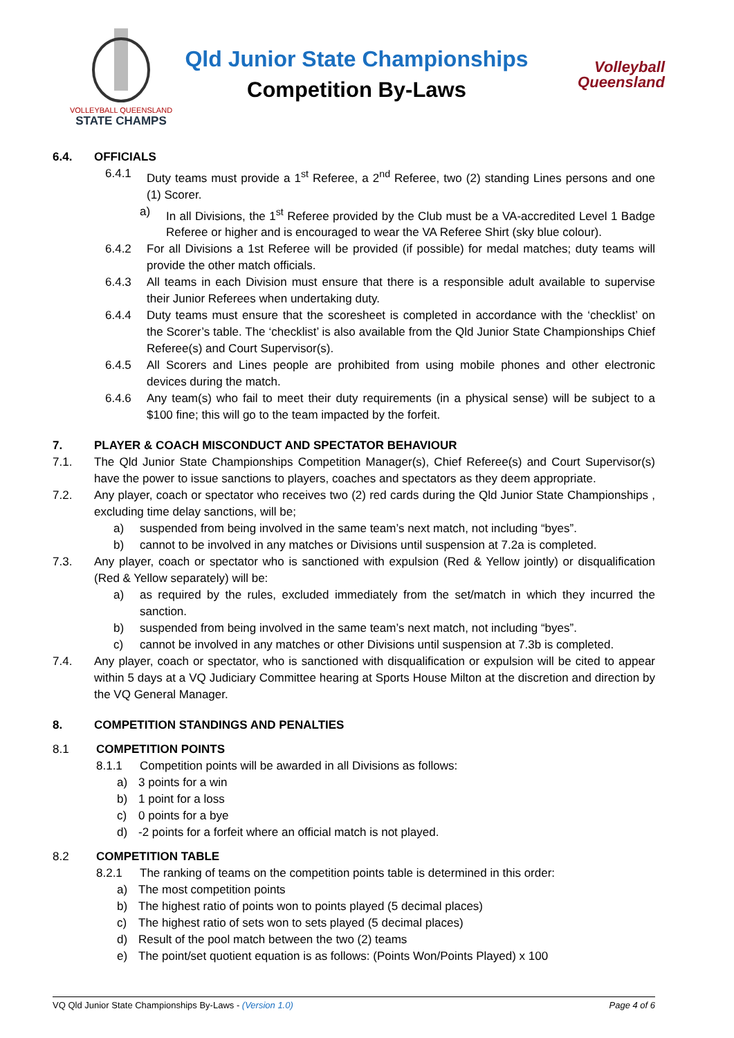VOLLEYBALL QUEENSLAND
STATE CHAMPS
Qld Junior State Championships
Competition By-Laws
Volleyball
Queensland
6.4. OFFICIALS
6.4.1 Duty teams must provide a 1<sup>st</sup> Referee, a 2<sup>nd</sup> Referee, two (2) standing Lines persons and one (1) Scorer.
a) In all Divisions, the 1<sup>st</sup> Referee provided by the Club must be a VA-accredited Level 1 Badge Referee or higher and is encouraged to wear the VA Referee Shirt (sky blue colour).
6.4.2 For all Divisions a 1st Referee will be provided (if possible) for medal matches; duty teams will provide the other match officials.
6.4.3 All teams in each Division must ensure that there is a responsible adult available to supervise their Junior Referees when undertaking duty.
6.4.4 Duty teams must ensure that the scoresheet is completed in accordance with the ‘checklist’ on the Scorer’s table. The ‘checklist’ is also available from the Qld Junior State Championships Chief Referee(s) and Court Supervisor(s).
6.4.5 All Scorers and Lines people are prohibited from using mobile phones and other electronic devices during the match.
6.4.6 Any team(s) who fail to meet their duty requirements (in a physical sense) will be subject to a $100 fine; this will go to the team impacted by the forfeit.
7. PLAYER & COACH MISCONDUCT AND SPECTATOR BEHAVIOUR
7.1. The Qld Junior State Championships Competition Manager(s), Chief Referee(s) and Court Supervisor(s) have the power to issue sanctions to players, coaches and spectators as they deem appropriate.
7.2. Any player, coach or spectator who receives two (2) red cards during the Qld Junior State Championships , excluding time delay sanctions, will be;
a) suspended from being involved in the same team’s next match, not including “byes”.
b) cannot to be involved in any matches or Divisions until suspension at 7.2a is completed.
7.3. Any player, coach or spectator who is sanctioned with expulsion (Red & Yellow jointly) or disqualification (Red & Yellow separately) will be:
a) as required by the rules, excluded immediately from the set/match in which they incurred the sanction.
b) suspended from being involved in the same team’s next match, not including “byes”.
c) cannot be involved in any matches or other Divisions until suspension at 7.3b is completed.
7.4. Any player, coach or spectator, who is sanctioned with disqualification or expulsion will be cited to appear within 5 days at a VQ Judiciary Committee hearing at Sports House Milton at the discretion and direction by the VQ General Manager.
8. COMPETITION STANDINGS AND PENALTIES
8.1 COMPETITION POINTS
8.1.1 Competition points will be awarded in all Divisions as follows:
a) 3 points for a win
b) 1 point for a loss
c) 0 points for a bye
d) -2 points for a forfeit where an official match is not played.
8.2 COMPETITION TABLE
8.2.1 The ranking of teams on the competition points table is determined in this order:
a) The most competition points
b) The highest ratio of points won to points played (5 decimal places)
c) The highest ratio of sets won to sets played (5 decimal places)
d) Result of the pool match between the two (2) teams
e) The point/set quotient equation is as follows: (Points Won/Points Played) x 100
VQ Qld Junior State Championships By-Laws - (Version 1.0) Page 4 of 6